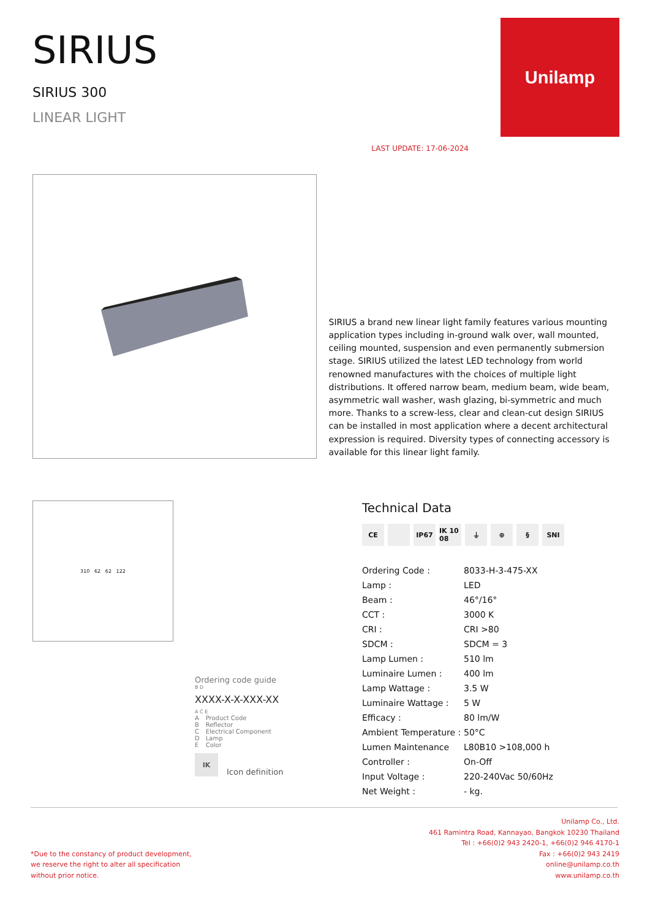SIRIUS
SIRIUS 300
LINEAR LIGHT
LAST UPDATE: 17-06-2024
Unilamp
SIRIUS a brand new linear light family features various mounting application types including in-ground walk over, wall mounted, ceiling mounted, suspension and even permanently submersion stage. SIRIUS utilized the latest LED technology from world renowned manufactures with the choices of multiple light distributions. It offered narrow beam, medium beam, wide beam, asymmetric wall washer, wash glazing, bi-symmetric and much more. Thanks to a screw-less, clear and clean-cut design SIRIUS can be installed in most application where a decent architectural expression is required. Diversity types of connecting accessory is available for this linear light family.
310 62 62 122
Ordering code guide
B D
XXXX-X-X-XXX-XX
A C E
| A | Product Code |
| B | Reflector |
| C | Electrical Component |
| D | Lamp |
| E | Color |
IK Icon definition
Technical Data
CE IP67 IK 10 08 ⏚ ⊕ § SNI
| Ordering Code : | 8033-H-3-475-XX |
| Lamp : | LED |
| Beam : | 46°/16° |
| CCT : | 3000 K |
| CRI : | CRI >80 |
| SDCM : | SDCM = 3 |
| Lamp Lumen : | 510 lm |
| Luminaire Lumen : | 400 lm |
| Lamp Wattage : | 3.5 W |
| Luminaire Wattage : | 5 W |
| Efficacy : | 80 lm/W |
| Ambient Temperature : | 50°C |
| Lumen Maintenance | L80B10 >108,000 h |
| Controller : | On-Off |
| Input Voltage : | 220-240Vac 50/60Hz |
| Net Weight : | - kg. |
*Due to the constancy of product development,
we reserve the right to alter all specification
without prior notice.
Unilamp Co., Ltd.
461 Ramintra Road, Kannayao, Bangkok 10230 Thailand
Tel : +66(0)2 943 2420-1, +66(0)2 946 4170-1
Fax : +66(0)2 943 2419
online@unilamp.co.th
www.unilamp.co.th